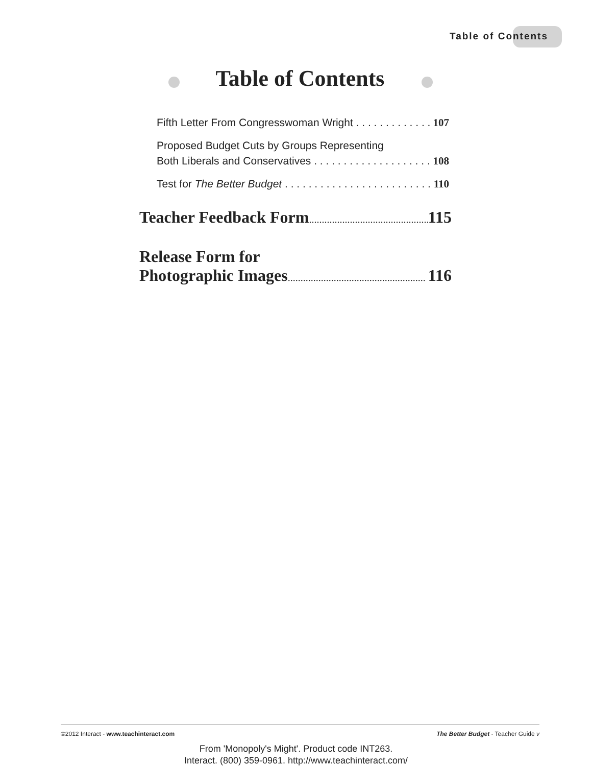Table of Contents
Table of Contents
Fifth Letter From Congresswoman Wright 107
Proposed Budget Cuts by Groups Representing
Both Liberals and Conservatives 108
Test for The Better Budget 110
Teacher Feedback Form 115
Release Form for
Photographic Images 116
©2012 Interact - www.teachinteract.com The Better Budget - Teacher Guide v
From 'Monopoly's Might'. Product code INT263.
Interact. (800) 359-0961. http://www.teachinteract.com/